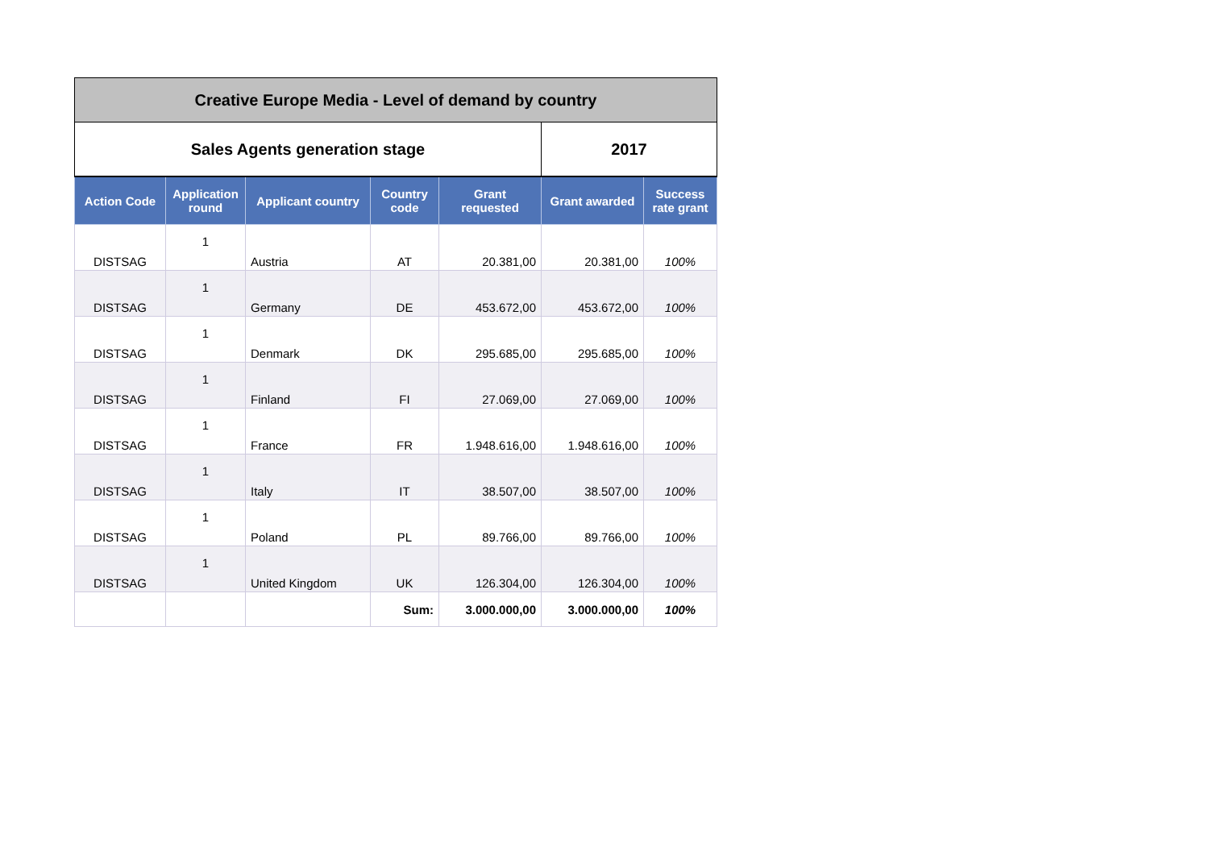| Creative Europe Media - Level of demand by country | | | | | | |
| Sales Agents generation stage | | | | | 2017 | |
| Action Code | Application round | Applicant country | Country code | Grant requested | Grant awarded | Success rate grant |
| DISTSAG | 1 | Austria | AT | 20.381,00 | 20.381,00 | 100% |
| DISTSAG | 1 | Germany | DE | 453.672,00 | 453.672,00 | 100% |
| DISTSAG | 1 | Denmark | DK | 295.685,00 | 295.685,00 | 100% |
| DISTSAG | 1 | Finland | FI | 27.069,00 | 27.069,00 | 100% |
| DISTSAG | 1 | France | FR | 1.948.616,00 | 1.948.616,00 | 100% |
| DISTSAG | 1 | Italy | IT | 38.507,00 | 38.507,00 | 100% |
| DISTSAG | 1 | Poland | PL | 89.766,00 | 89.766,00 | 100% |
| DISTSAG | 1 | United Kingdom | UK | 126.304,00 | 126.304,00 | 100% |
| | | | Sum: | 3.000.000,00 | 3.000.000,00 | 100% |